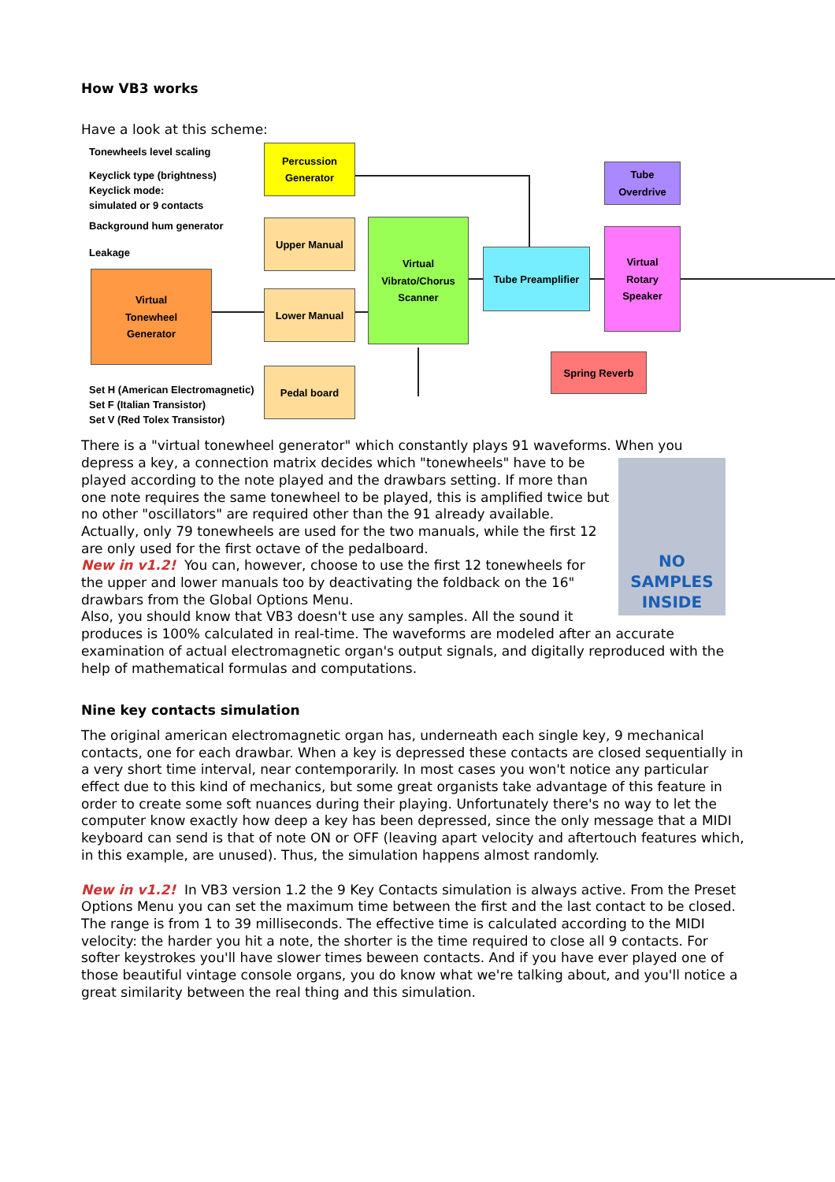How VB3 works
Have a look at this scheme:
Tonewheels level scaling
Keyclick type (brightness)
Keyclick mode:
simulated or 9 contacts
Background hum generator
Leakage
Set H (American Electromagnetic)
Set F (Italian Transistor)
Set V (Red Tolex Transistor)
Percussion
Generator
Upper Manual
Lower Manual
Pedal board
Virtual
Tonewheel
Generator
Virtual
Vibrato/Chorus
Scanner
Tube Preamplifier
Tube
Overdrive
Virtual
Rotary
Speaker
Spring Reverb
There is a "virtual tonewheel generator" which constantly plays 91 waveforms. When you
NO
SAMPLES
INSIDE
depress a key, a connection matrix decides which "tonewheels" have to be played according to the note played and the drawbars setting. If more than one note requires the same tonewheel to be played, this is amplified twice but no other "oscillators" are required other than the 91 already available. Actually, only 79 tonewheels are used for the two manuals, while the first 12 are only used for the first octave of the pedalboard.
New in v1.2! You can, however, choose to use the first 12 tonewheels for the upper and lower manuals too by deactivating the foldback on the 16" drawbars from the Global Options Menu.
Also, you should know that VB3 doesn't use any samples. All the sound it produces is 100% calculated in real-time. The waveforms are modeled after an accurate examination of actual electromagnetic organ's output signals, and digitally reproduced with the help of mathematical formulas and computations.
Nine key contacts simulation
The original american electromagnetic organ has, underneath each single key, 9 mechanical contacts, one for each drawbar. When a key is depressed these contacts are closed sequentially in a very short time interval, near contemporarily. In most cases you won't notice any particular effect due to this kind of mechanics, but some great organists take advantage of this feature in order to create some soft nuances during their playing. Unfortunately there's no way to let the computer know exactly how deep a key has been depressed, since the only message that a MIDI keyboard can send is that of note ON or OFF (leaving apart velocity and aftertouch features which, in this example, are unused). Thus, the simulation happens almost randomly.
New in v1.2! In VB3 version 1.2 the 9 Key Contacts simulation is always active. From the Preset Options Menu you can set the maximum time between the first and the last contact to be closed. The range is from 1 to 39 milliseconds. The effective time is calculated according to the MIDI velocity: the harder you hit a note, the shorter is the time required to close all 9 contacts. For softer keystrokes you'll have slower times beween contacts. And if you have ever played one of those beautiful vintage console organs, you do know what we're talking about, and you'll notice a great similarity between the real thing and this simulation.